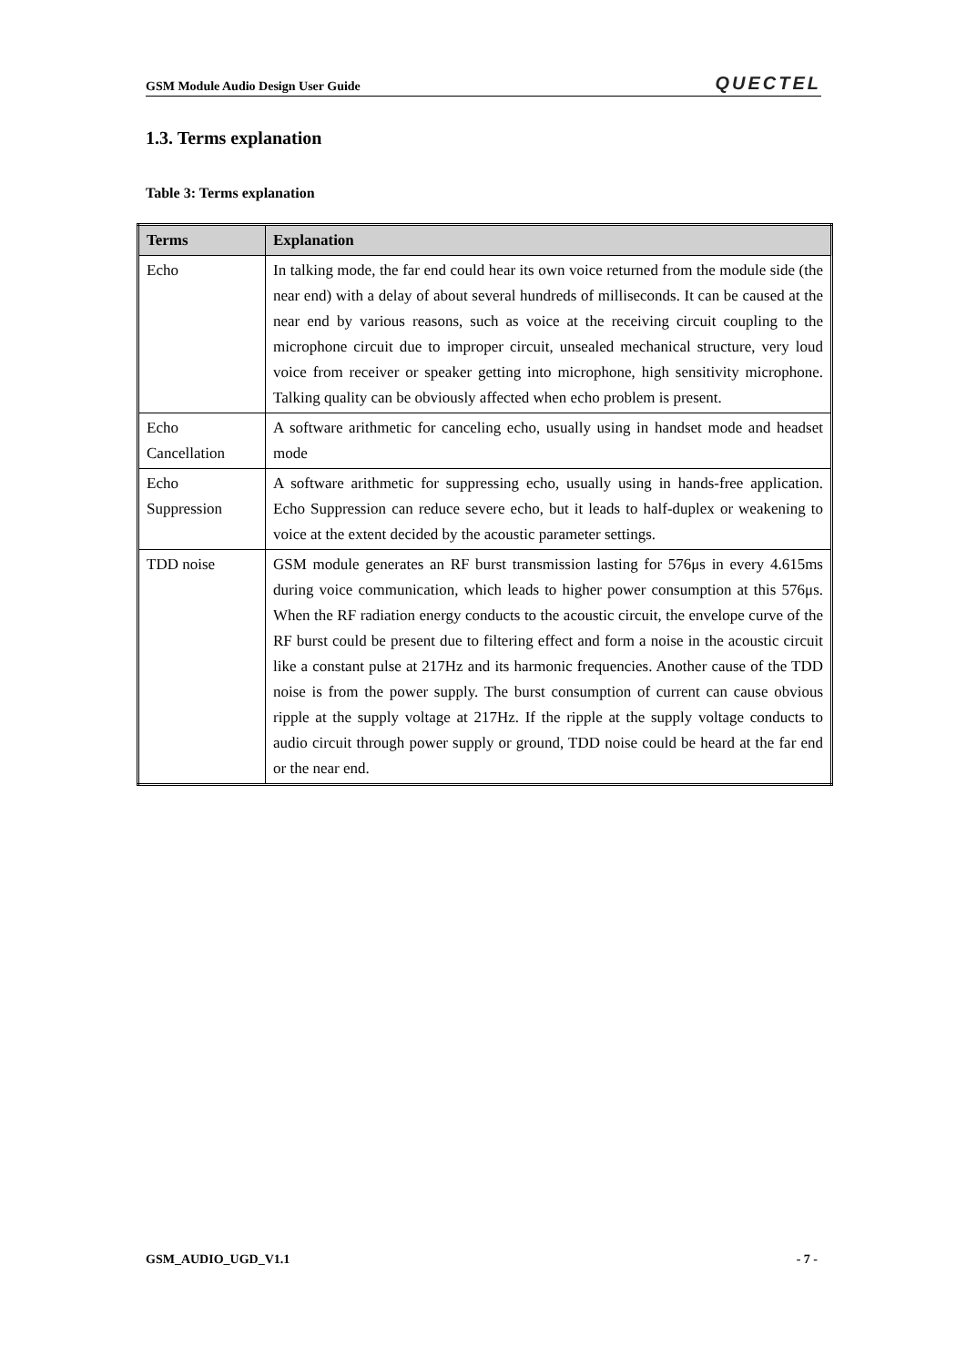GSM Module Audio Design User Guide QUECTEL
1.3. Terms explanation
Table 3: Terms explanation
| Terms | Explanation |
| --- | --- |
| Echo | In talking mode, the far end could hear its own voice returned from the module side (the near end) with a delay of about several hundreds of milliseconds. It can be caused at the near end by various reasons, such as voice at the receiving circuit coupling to the microphone circuit due to improper circuit, unsealed mechanical structure, very loud voice from receiver or speaker getting into microphone, high sensitivity microphone. Talking quality can be obviously affected when echo problem is present. |
| Echo Cancellation | A software arithmetic for canceling echo, usually using in handset mode and headset mode |
| Echo Suppression | A software arithmetic for suppressing echo, usually using in hands-free application. Echo Suppression can reduce severe echo, but it leads to half-duplex or weakening to voice at the extent decided by the acoustic parameter settings. |
| TDD noise | GSM module generates an RF burst transmission lasting for 576μs in every 4.615ms during voice communication, which leads to higher power consumption at this 576μs. When the RF radiation energy conducts to the acoustic circuit, the envelope curve of the RF burst could be present due to filtering effect and form a noise in the acoustic circuit like a constant pulse at 217Hz and its harmonic frequencies. Another cause of the TDD noise is from the power supply. The burst consumption of current can cause obvious ripple at the supply voltage at 217Hz. If the ripple at the supply voltage conducts to audio circuit through power supply or ground, TDD noise could be heard at the far end or the near end. |
GSM_AUDIO_UGD_V1.1 - 7 -